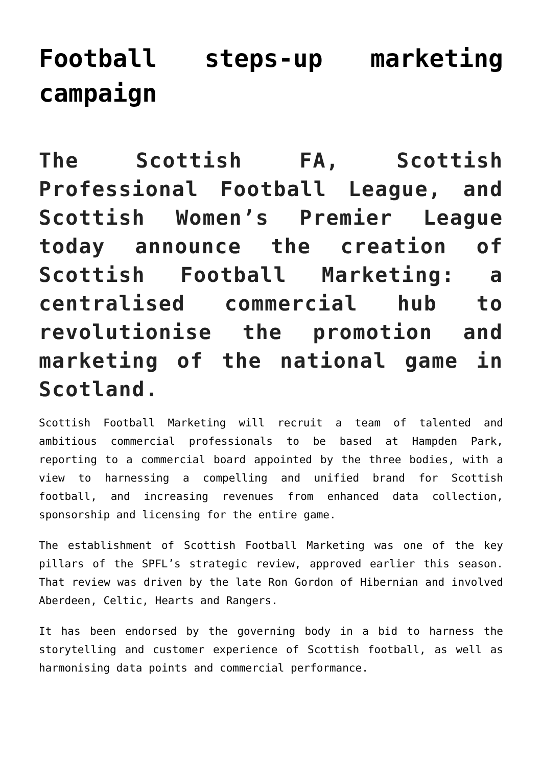Football steps-up marketing campaign
The Scottish FA, Scottish Professional Football League, and Scottish Women’s Premier League today announce the creation of Scottish Football Marketing: a centralised commercial hub to revolutionise the promotion and marketing of the national game in Scotland.
Scottish Football Marketing will recruit a team of talented and ambitious commercial professionals to be based at Hampden Park, reporting to a commercial board appointed by the three bodies, with a view to harnessing a compelling and unified brand for Scottish football, and increasing revenues from enhanced data collection, sponsorship and licensing for the entire game.
The establishment of Scottish Football Marketing was one of the key pillars of the SPFL’s strategic review, approved earlier this season. That review was driven by the late Ron Gordon of Hibernian and involved Aberdeen, Celtic, Hearts and Rangers.
It has been endorsed by the governing body in a bid to harness the storytelling and customer experience of Scottish football, as well as harmonising data points and commercial performance.